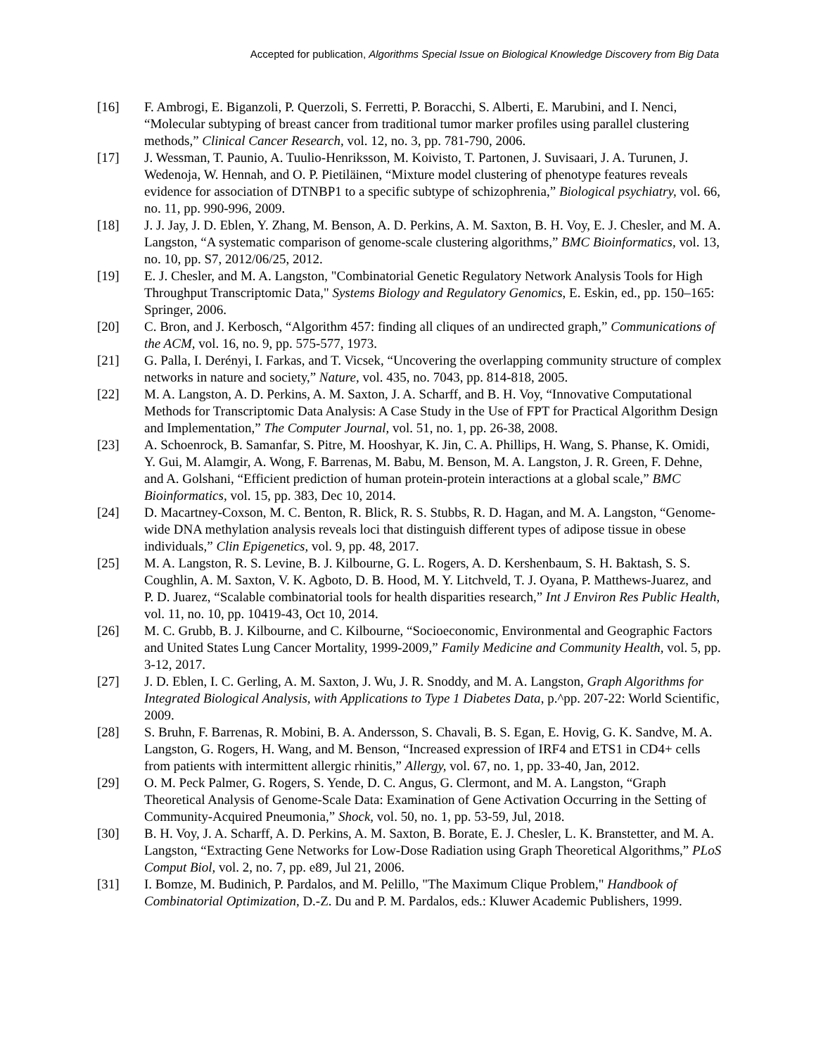Accepted for publication, Algorithms Special Issue on Biological Knowledge Discovery from Big Data
[16] F. Ambrogi, E. Biganzoli, P. Querzoli, S. Ferretti, P. Boracchi, S. Alberti, E. Marubini, and I. Nenci, “Molecular subtyping of breast cancer from traditional tumor marker profiles using parallel clustering methods,” Clinical Cancer Research, vol. 12, no. 3, pp. 781-790, 2006.
[17] J. Wessman, T. Paunio, A. Tuulio-Henriksson, M. Koivisto, T. Partonen, J. Suvisaari, J. A. Turunen, J. Wedenoja, W. Hennah, and O. P. Pietiläinen, “Mixture model clustering of phenotype features reveals evidence for association of DTNBP1 to a specific subtype of schizophrenia,” Biological psychiatry, vol. 66, no. 11, pp. 990-996, 2009.
[18] J. J. Jay, J. D. Eblen, Y. Zhang, M. Benson, A. D. Perkins, A. M. Saxton, B. H. Voy, E. J. Chesler, and M. A. Langston, “A systematic comparison of genome-scale clustering algorithms,” BMC Bioinformatics, vol. 13, no. 10, pp. S7, 2012/06/25, 2012.
[19] E. J. Chesler, and M. A. Langston, "Combinatorial Genetic Regulatory Network Analysis Tools for High Throughput Transcriptomic Data," Systems Biology and Regulatory Genomics, E. Eskin, ed., pp. 150–165: Springer, 2006.
[20] C. Bron, and J. Kerbosch, “Algorithm 457: finding all cliques of an undirected graph,” Communications of the ACM, vol. 16, no. 9, pp. 575-577, 1973.
[21] G. Palla, I. Derényi, I. Farkas, and T. Vicsek, “Uncovering the overlapping community structure of complex networks in nature and society,” Nature, vol. 435, no. 7043, pp. 814-818, 2005.
[22] M. A. Langston, A. D. Perkins, A. M. Saxton, J. A. Scharff, and B. H. Voy, “Innovative Computational Methods for Transcriptomic Data Analysis: A Case Study in the Use of FPT for Practical Algorithm Design and Implementation,” The Computer Journal, vol. 51, no. 1, pp. 26-38, 2008.
[23] A. Schoenrock, B. Samanfar, S. Pitre, M. Hooshyar, K. Jin, C. A. Phillips, H. Wang, S. Phanse, K. Omidi, Y. Gui, M. Alamgir, A. Wong, F. Barrenas, M. Babu, M. Benson, M. A. Langston, J. R. Green, F. Dehne, and A. Golshani, “Efficient prediction of human protein-protein interactions at a global scale,” BMC Bioinformatics, vol. 15, pp. 383, Dec 10, 2014.
[24] D. Macartney-Coxson, M. C. Benton, R. Blick, R. S. Stubbs, R. D. Hagan, and M. A. Langston, “Genome-wide DNA methylation analysis reveals loci that distinguish different types of adipose tissue in obese individuals,” Clin Epigenetics, vol. 9, pp. 48, 2017.
[25] M. A. Langston, R. S. Levine, B. J. Kilbourne, G. L. Rogers, A. D. Kershenbaum, S. H. Baktash, S. S. Coughlin, A. M. Saxton, V. K. Agboto, D. B. Hood, M. Y. Litchveld, T. J. Oyana, P. Matthews-Juarez, and P. D. Juarez, “Scalable combinatorial tools for health disparities research,” Int J Environ Res Public Health, vol. 11, no. 10, pp. 10419-43, Oct 10, 2014.
[26] M. C. Grubb, B. J. Kilbourne, and C. Kilbourne, “Socioeconomic, Environmental and Geographic Factors and United States Lung Cancer Mortality, 1999-2009,” Family Medicine and Community Health, vol. 5, pp. 3-12, 2017.
[27] J. D. Eblen, I. C. Gerling, A. M. Saxton, J. Wu, J. R. Snoddy, and M. A. Langston, Graph Algorithms for Integrated Biological Analysis, with Applications to Type 1 Diabetes Data, p.^pp. 207-22: World Scientific, 2009.
[28] S. Bruhn, F. Barrenas, R. Mobini, B. A. Andersson, S. Chavali, B. S. Egan, E. Hovig, G. K. Sandve, M. A. Langston, G. Rogers, H. Wang, and M. Benson, “Increased expression of IRF4 and ETS1 in CD4+ cells from patients with intermittent allergic rhinitis,” Allergy, vol. 67, no. 1, pp. 33-40, Jan, 2012.
[29] O. M. Peck Palmer, G. Rogers, S. Yende, D. C. Angus, G. Clermont, and M. A. Langston, “Graph Theoretical Analysis of Genome-Scale Data: Examination of Gene Activation Occurring in the Setting of Community-Acquired Pneumonia,” Shock, vol. 50, no. 1, pp. 53-59, Jul, 2018.
[30] B. H. Voy, J. A. Scharff, A. D. Perkins, A. M. Saxton, B. Borate, E. J. Chesler, L. K. Branstetter, and M. A. Langston, “Extracting Gene Networks for Low-Dose Radiation using Graph Theoretical Algorithms,” PLoS Comput Biol, vol. 2, no. 7, pp. e89, Jul 21, 2006.
[31] I. Bomze, M. Budinich, P. Pardalos, and M. Pelillo, "The Maximum Clique Problem," Handbook of Combinatorial Optimization, D.-Z. Du and P. M. Pardalos, eds.: Kluwer Academic Publishers, 1999.